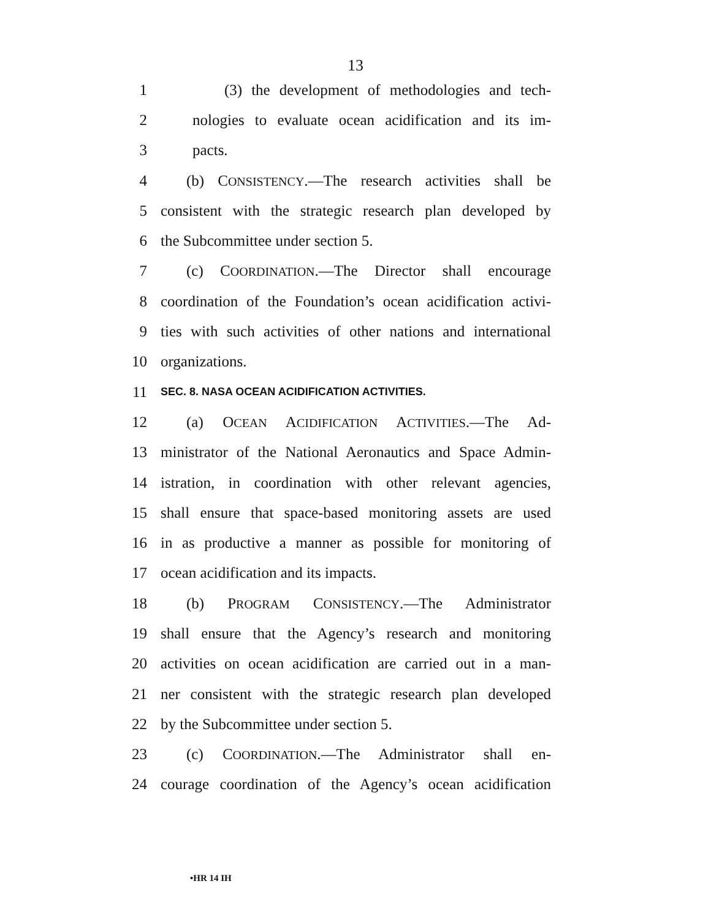13
1 (3) the development of methodologies and tech-
2 nologies to evaluate ocean acidification and its im-
3 pacts.
4 (b) CONSISTENCY.—The research activities shall be
5 consistent with the strategic research plan developed by
6 the Subcommittee under section 5.
7 (c) COORDINATION.—The Director shall encourage
8 coordination of the Foundation’s ocean acidification activi-
9 ties with such activities of other nations and international
10 organizations.
11 SEC. 8. NASA OCEAN ACIDIFICATION ACTIVITIES.
12 (a) OCEAN ACIDIFICATION ACTIVITIES.—The Ad-
13 ministrator of the National Aeronautics and Space Admin-
14 istration, in coordination with other relevant agencies,
15 shall ensure that space-based monitoring assets are used
16 in as productive a manner as possible for monitoring of
17 ocean acidification and its impacts.
18 (b) PROGRAM CONSISTENCY.—The Administrator
19 shall ensure that the Agency’s research and monitoring
20 activities on ocean acidification are carried out in a man-
21 ner consistent with the strategic research plan developed
22 by the Subcommittee under section 5.
23 (c) COORDINATION.—The Administrator shall en-
24 courage coordination of the Agency’s ocean acidification
•HR 14 IH